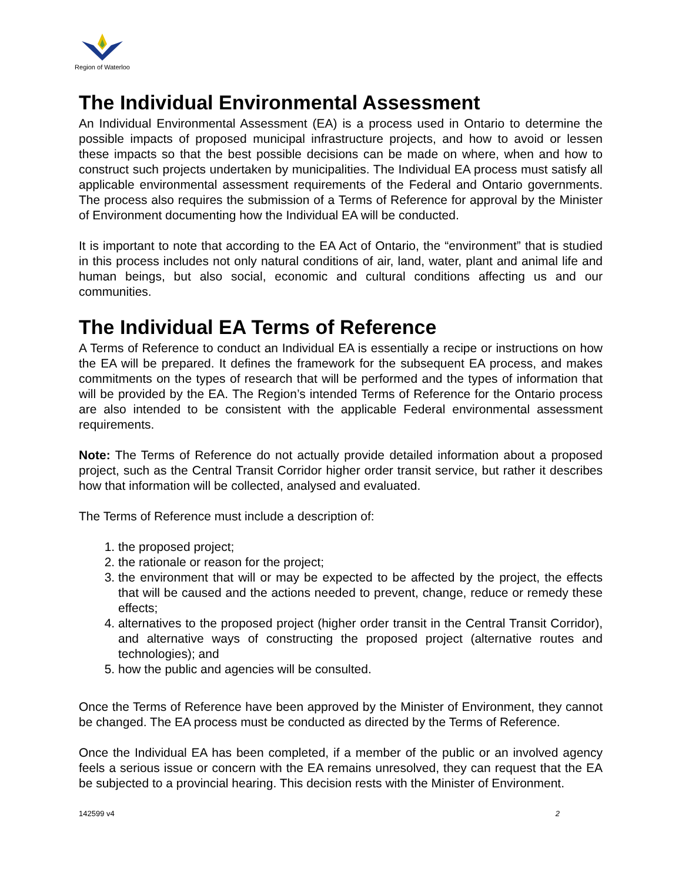Region of Waterloo
The Individual Environmental Assessment
An Individual Environmental Assessment (EA) is a process used in Ontario to determine the possible impacts of proposed municipal infrastructure projects, and how to avoid or lessen these impacts so that the best possible decisions can be made on where, when and how to construct such projects undertaken by municipalities. The Individual EA process must satisfy all applicable environmental assessment requirements of the Federal and Ontario governments. The process also requires the submission of a Terms of Reference for approval by the Minister of Environment documenting how the Individual EA will be conducted.
It is important to note that according to the EA Act of Ontario, the “environment” that is studied in this process includes not only natural conditions of air, land, water, plant and animal life and human beings, but also social, economic and cultural conditions affecting us and our communities.
The Individual EA Terms of Reference
A Terms of Reference to conduct an Individual EA is essentially a recipe or instructions on how the EA will be prepared. It defines the framework for the subsequent EA process, and makes commitments on the types of research that will be performed and the types of information that will be provided by the EA. The Region’s intended Terms of Reference for the Ontario process are also intended to be consistent with the applicable Federal environmental assessment requirements.
Note: The Terms of Reference do not actually provide detailed information about a proposed project, such as the Central Transit Corridor higher order transit service, but rather it describes how that information will be collected, analysed and evaluated.
The Terms of Reference must include a description of:
1. the proposed project;
2. the rationale or reason for the project;
3. the environment that will or may be expected to be affected by the project, the effects that will be caused and the actions needed to prevent, change, reduce or remedy these effects;
4. alternatives to the proposed project (higher order transit in the Central Transit Corridor), and alternative ways of constructing the proposed project (alternative routes and technologies); and
5. how the public and agencies will be consulted.
Once the Terms of Reference have been approved by the Minister of Environment, they cannot be changed. The EA process must be conducted as directed by the Terms of Reference.
Once the Individual EA has been completed, if a member of the public or an involved agency feels a serious issue or concern with the EA remains unresolved, they can request that the EA be subjected to a provincial hearing. This decision rests with the Minister of Environment.
142599 v4 2